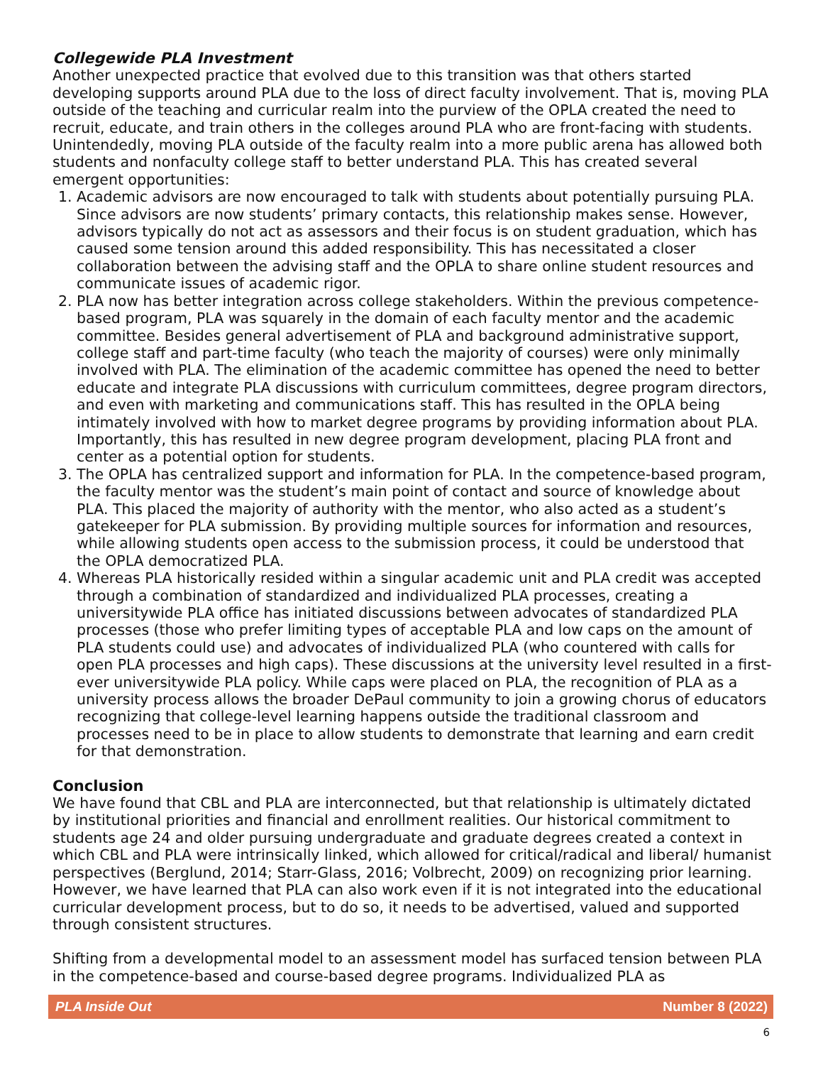Collegewide PLA Investment
Another unexpected practice that evolved due to this transition was that others started developing supports around PLA due to the loss of direct faculty involvement. That is, moving PLA outside of the teaching and curricular realm into the purview of the OPLA created the need to recruit, educate, and train others in the colleges around PLA who are front-facing with students. Unintendedly, moving PLA outside of the faculty realm into a more public arena has allowed both students and nonfaculty college staff to better understand PLA. This has created several emergent opportunities:
1. Academic advisors are now encouraged to talk with students about potentially pursuing PLA. Since advisors are now students’ primary contacts, this relationship makes sense. However, advisors typically do not act as assessors and their focus is on student graduation, which has caused some tension around this added responsibility. This has necessitated a closer collaboration between the advising staff and the OPLA to share online student resources and communicate issues of academic rigor.
2. PLA now has better integration across college stakeholders. Within the previous competence-based program, PLA was squarely in the domain of each faculty mentor and the academic committee. Besides general advertisement of PLA and background administrative support, college staff and part-time faculty (who teach the majority of courses) were only minimally involved with PLA. The elimination of the academic committee has opened the need to better educate and integrate PLA discussions with curriculum committees, degree program directors, and even with marketing and communications staff. This has resulted in the OPLA being intimately involved with how to market degree programs by providing information about PLA. Importantly, this has resulted in new degree program development, placing PLA front and center as a potential option for students.
3. The OPLA has centralized support and information for PLA. In the competence-based program, the faculty mentor was the student’s main point of contact and source of knowledge about PLA. This placed the majority of authority with the mentor, who also acted as a student’s gatekeeper for PLA submission. By providing multiple sources for information and resources, while allowing students open access to the submission process, it could be understood that the OPLA democratized PLA.
4. Whereas PLA historically resided within a singular academic unit and PLA credit was accepted through a combination of standardized and individualized PLA processes, creating a universitywide PLA office has initiated discussions between advocates of standardized PLA processes (those who prefer limiting types of acceptable PLA and low caps on the amount of PLA students could use) and advocates of individualized PLA (who countered with calls for open PLA processes and high caps). These discussions at the university level resulted in a first-ever universitywide PLA policy. While caps were placed on PLA, the recognition of PLA as a university process allows the broader DePaul community to join a growing chorus of educators recognizing that college-level learning happens outside the traditional classroom and processes need to be in place to allow students to demonstrate that learning and earn credit for that demonstration.
Conclusion
We have found that CBL and PLA are interconnected, but that relationship is ultimately dictated by institutional priorities and financial and enrollment realities. Our historical commitment to students age 24 and older pursuing undergraduate and graduate degrees created a context in which CBL and PLA were intrinsically linked, which allowed for critical/radical and liberal/ humanist perspectives (Berglund, 2014; Starr-Glass, 2016; Volbrecht, 2009) on recognizing prior learning. However, we have learned that PLA can also work even if it is not integrated into the educational curricular development process, but to do so, it needs to be advertised, valued and supported through consistent structures.
Shifting from a developmental model to an assessment model has surfaced tension between PLA in the competence-based and course-based degree programs. Individualized PLA as
PLA Inside Out Number 8 (2022)
6